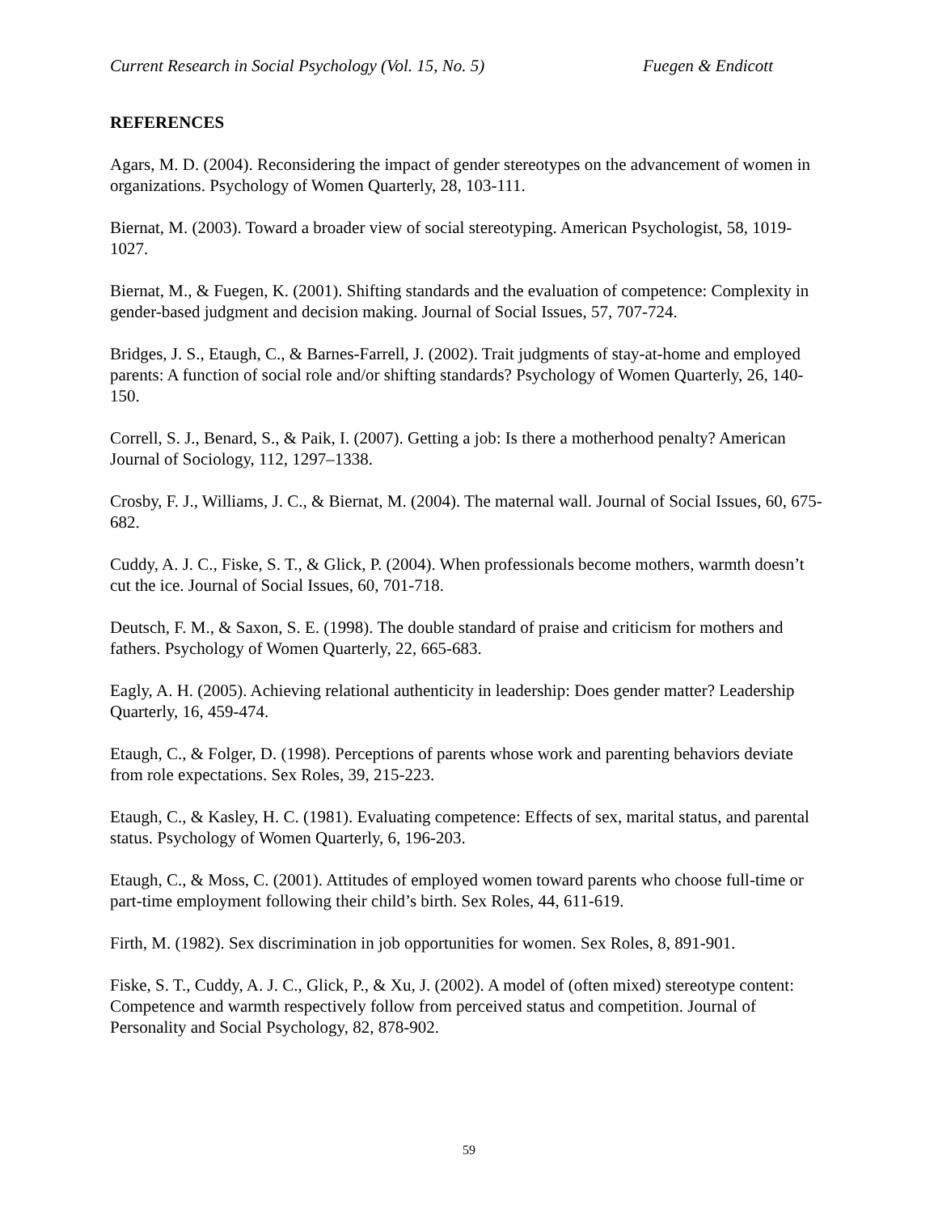Current Research in Social Psychology (Vol. 15, No. 5) Fuegen & Endicott
REFERENCES
Agars, M. D. (2004). Reconsidering the impact of gender stereotypes on the advancement of women in organizations. Psychology of Women Quarterly, 28, 103-111.
Biernat, M. (2003). Toward a broader view of social stereotyping. American Psychologist, 58, 1019-1027.
Biernat, M., & Fuegen, K. (2001). Shifting standards and the evaluation of competence: Complexity in gender-based judgment and decision making. Journal of Social Issues, 57, 707-724.
Bridges, J. S., Etaugh, C., & Barnes-Farrell, J. (2002). Trait judgments of stay-at-home and employed parents: A function of social role and/or shifting standards? Psychology of Women Quarterly, 26, 140-150.
Correll, S. J., Benard, S., & Paik, I. (2007). Getting a job: Is there a motherhood penalty? American Journal of Sociology, 112, 1297–1338.
Crosby, F. J., Williams, J. C., & Biernat, M. (2004). The maternal wall. Journal of Social Issues, 60, 675-682.
Cuddy, A. J. C., Fiske, S. T., & Glick, P. (2004). When professionals become mothers, warmth doesn’t cut the ice. Journal of Social Issues, 60, 701-718.
Deutsch, F. M., & Saxon, S. E. (1998). The double standard of praise and criticism for mothers and fathers. Psychology of Women Quarterly, 22, 665-683.
Eagly, A. H. (2005). Achieving relational authenticity in leadership: Does gender matter? Leadership Quarterly, 16, 459-474.
Etaugh, C., & Folger, D. (1998). Perceptions of parents whose work and parenting behaviors deviate from role expectations. Sex Roles, 39, 215-223.
Etaugh, C., & Kasley, H. C. (1981). Evaluating competence: Effects of sex, marital status, and parental status. Psychology of Women Quarterly, 6, 196-203.
Etaugh, C., & Moss, C. (2001). Attitudes of employed women toward parents who choose full-time or part-time employment following their child’s birth. Sex Roles, 44, 611-619.
Firth, M. (1982). Sex discrimination in job opportunities for women. Sex Roles, 8, 891-901.
Fiske, S. T., Cuddy, A. J. C., Glick, P., & Xu, J. (2002). A model of (often mixed) stereotype content: Competence and warmth respectively follow from perceived status and competition. Journal of Personality and Social Psychology, 82, 878-902.
59